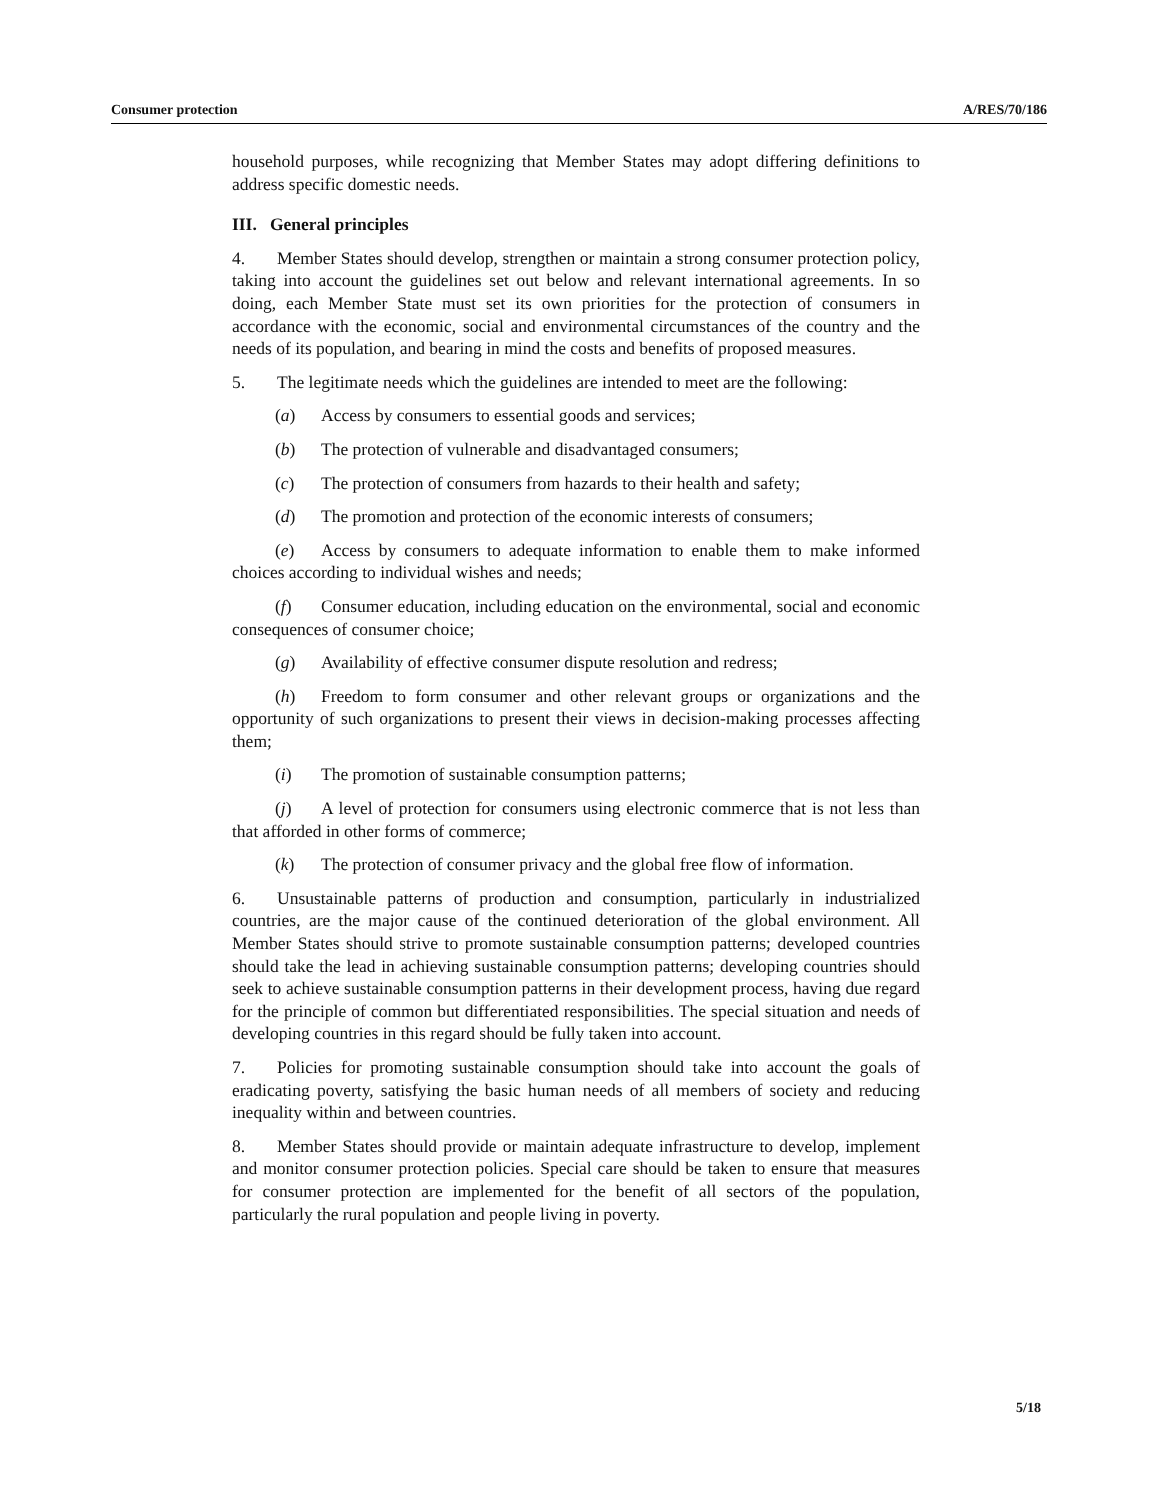Consumer protection A/RES/70/186
household purposes, while recognizing that Member States may adopt differing definitions to address specific domestic needs.
III. General principles
4. Member States should develop, strengthen or maintain a strong consumer protection policy, taking into account the guidelines set out below and relevant international agreements. In so doing, each Member State must set its own priorities for the protection of consumers in accordance with the economic, social and environmental circumstances of the country and the needs of its population, and bearing in mind the costs and benefits of proposed measures.
5. The legitimate needs which the guidelines are intended to meet are the following:
(a) Access by consumers to essential goods and services;
(b) The protection of vulnerable and disadvantaged consumers;
(c) The protection of consumers from hazards to their health and safety;
(d) The promotion and protection of the economic interests of consumers;
(e) Access by consumers to adequate information to enable them to make informed choices according to individual wishes and needs;
(f) Consumer education, including education on the environmental, social and economic consequences of consumer choice;
(g) Availability of effective consumer dispute resolution and redress;
(h) Freedom to form consumer and other relevant groups or organizations and the opportunity of such organizations to present their views in decision-making processes affecting them;
(i) The promotion of sustainable consumption patterns;
(j) A level of protection for consumers using electronic commerce that is not less than that afforded in other forms of commerce;
(k) The protection of consumer privacy and the global free flow of information.
6. Unsustainable patterns of production and consumption, particularly in industrialized countries, are the major cause of the continued deterioration of the global environment. All Member States should strive to promote sustainable consumption patterns; developed countries should take the lead in achieving sustainable consumption patterns; developing countries should seek to achieve sustainable consumption patterns in their development process, having due regard for the principle of common but differentiated responsibilities. The special situation and needs of developing countries in this regard should be fully taken into account.
7. Policies for promoting sustainable consumption should take into account the goals of eradicating poverty, satisfying the basic human needs of all members of society and reducing inequality within and between countries.
8. Member States should provide or maintain adequate infrastructure to develop, implement and monitor consumer protection policies. Special care should be taken to ensure that measures for consumer protection are implemented for the benefit of all sectors of the population, particularly the rural population and people living in poverty.
5/18